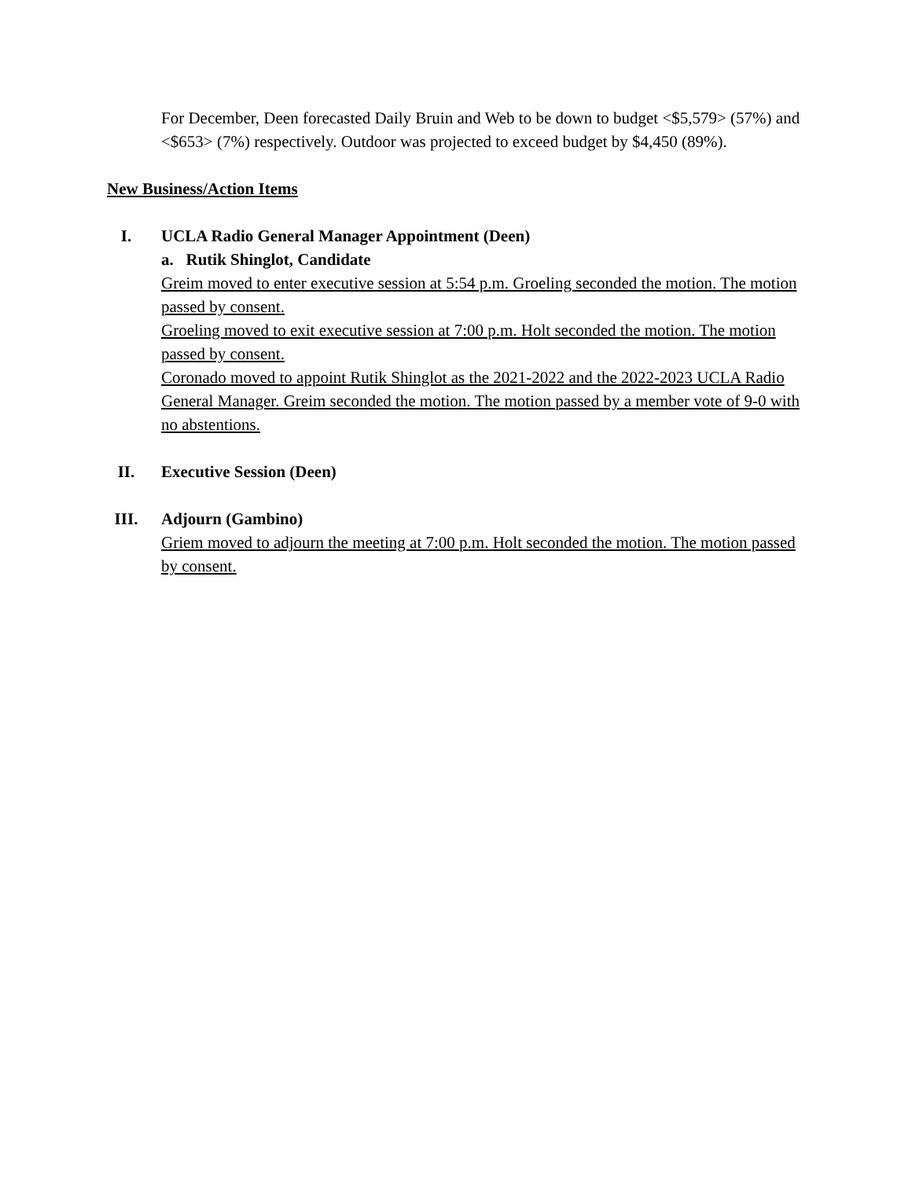For December, Deen forecasted Daily Bruin and Web to be down to budget <$5,579> (57%) and <$653> (7%) respectively. Outdoor was projected to exceed budget by $4,450 (89%).
New Business/Action Items
I. UCLA Radio General Manager Appointment (Deen)
a. Rutik Shinglot, Candidate
Greim moved to enter executive session at 5:54 p.m. Groeling seconded the motion. The motion passed by consent.
Groeling moved to exit executive session at 7:00 p.m. Holt seconded the motion. The motion passed by consent.
Coronado moved to appoint Rutik Shinglot as the 2021-2022 and the 2022-2023 UCLA Radio General Manager. Greim seconded the motion. The motion passed by a member vote of 9-0 with no abstentions.
II. Executive Session (Deen)
III. Adjourn (Gambino)
Griem moved to adjourn the meeting at 7:00 p.m. Holt seconded the motion. The motion passed by consent.